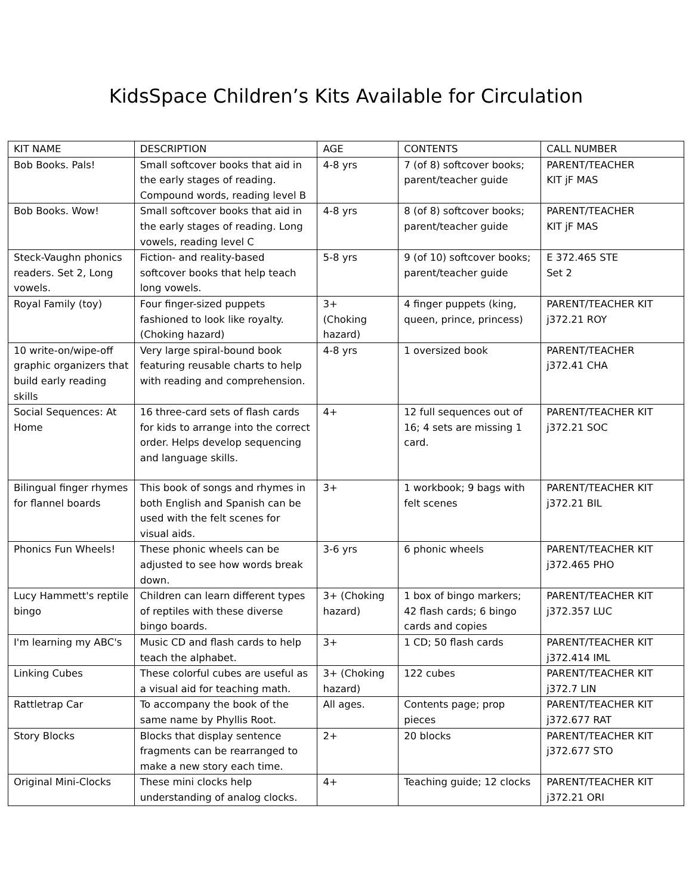KidsSpace Children’s Kits Available for Circulation
| KIT NAME | DESCRIPTION | AGE | CONTENTS | CALL NUMBER |
| --- | --- | --- | --- | --- |
| Bob Books. Pals! | Small softcover books that aid in the early stages of reading. Compound words, reading level B | 4-8 yrs | 7 (of 8) softcover books; parent/teacher guide | PARENT/TEACHER KIT jF MAS |
| Bob Books. Wow! | Small softcover books that aid in the early stages of reading. Long vowels, reading level C | 4-8 yrs | 8 (of 8) softcover books; parent/teacher guide | PARENT/TEACHER KIT jF MAS |
| Steck-Vaughn phonics readers. Set 2, Long vowels. | Fiction- and reality-based softcover books that help teach long vowels. | 5-8 yrs | 9 (of 10) softcover books; parent/teacher guide | E 372.465 STE Set 2 |
| Royal Family (toy) | Four finger-sized puppets fashioned to look like royalty. (Choking hazard) | 3+ (Choking hazard) | 4 finger puppets (king, queen, prince, princess) | PARENT/TEACHER KIT j372.21 ROY |
| 10 write-on/wipe-off graphic organizers that build early reading skills | Very large spiral-bound book featuring reusable charts to help with reading and comprehension. | 4-8 yrs | 1 oversized book | PARENT/TEACHER j372.41 CHA |
| Social Sequences: At Home | 16 three-card sets of flash cards for kids to arrange into the correct order. Helps develop sequencing and language skills. | 4+ | 12 full sequences out of 16; 4 sets are missing 1 card. | PARENT/TEACHER KIT j372.21 SOC |
| Bilingual finger rhymes for flannel boards | This book of songs and rhymes in both English and Spanish can be used with the felt scenes for visual aids. | 3+ | 1 workbook; 9 bags with felt scenes | PARENT/TEACHER KIT j372.21 BIL |
| Phonics Fun Wheels! | These phonic wheels can be adjusted to see how words break down. | 3-6 yrs | 6 phonic wheels | PARENT/TEACHER KIT j372.465 PHO |
| Lucy Hammett's reptile bingo | Children can learn different types of reptiles with these diverse bingo boards. | 3+ (Choking hazard) | 1 box of bingo markers; 42 flash cards; 6 bingo cards and copies | PARENT/TEACHER KIT j372.357 LUC |
| I'm learning my ABC's | Music CD and flash cards to help teach the alphabet. | 3+ | 1 CD; 50 flash cards | PARENT/TEACHER KIT j372.414 IML |
| Linking Cubes | These colorful cubes are useful as a visual aid for teaching math. | 3+ (Choking hazard) | 122 cubes | PARENT/TEACHER KIT j372.7 LIN |
| Rattletrap Car | To accompany the book of the same name by Phyllis Root. | All ages. | Contents page; prop pieces | PARENT/TEACHER KIT j372.677 RAT |
| Story Blocks | Blocks that display sentence fragments can be rearranged to make a new story each time. | 2+ | 20 blocks | PARENT/TEACHER KIT j372.677 STO |
| Original Mini-Clocks | These mini clocks help understanding of analog clocks. | 4+ | Teaching guide; 12 clocks | PARENT/TEACHER KIT j372.21 ORI |